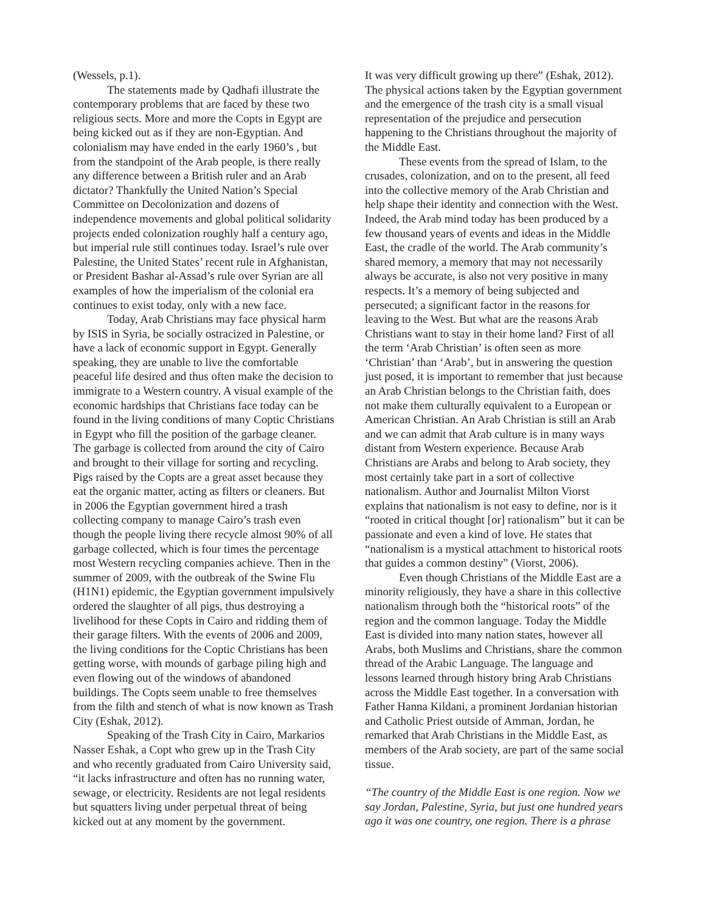(Wessels, p.1).
The statements made by Qadhafi illustrate the contemporary problems that are faced by these two religious sects. More and more the Copts in Egypt are being kicked out as if they are non-Egyptian. And colonialism may have ended in the early 1960’s , but from the standpoint of the Arab people, is there really any difference between a British ruler and an Arab dictator? Thankfully the United Nation’s Special Committee on Decolonization and dozens of independence movements and global political solidarity projects ended colonization roughly half a century ago, but imperial rule still continues today. Israel’s rule over Palestine, the United States’ recent rule in Afghanistan, or President Bashar al-Assad’s rule over Syrian are all examples of how the imperialism of the colonial era continues to exist today, only with a new face.
Today, Arab Christians may face physical harm by ISIS in Syria, be socially ostracized in Palestine, or have a lack of economic support in Egypt. Generally speaking, they are unable to live the comfortable peaceful life desired and thus often make the decision to immigrate to a Western country. A visual example of the economic hardships that Christians face today can be found in the living conditions of many Coptic Christians in Egypt who fill the position of the garbage cleaner. The garbage is collected from around the city of Cairo and brought to their village for sorting and recycling. Pigs raised by the Copts are a great asset because they eat the organic matter, acting as filters or cleaners. But in 2006 the Egyptian government hired a trash collecting company to manage Cairo’s trash even though the people living there recycle almost 90% of all garbage collected, which is four times the percentage most Western recycling companies achieve. Then in the summer of 2009, with the outbreak of the Swine Flu (H1N1) epidemic, the Egyptian government impulsively ordered the slaughter of all pigs, thus destroying a livelihood for these Copts in Cairo and ridding them of their garage filters. With the events of 2006 and 2009, the living conditions for the Coptic Christians has been getting worse, with mounds of garbage piling high and even flowing out of the windows of abandoned buildings. The Copts seem unable to free themselves from the filth and stench of what is now known as Trash City (Eshak, 2012).
Speaking of the Trash City in Cairo, Markarios Nasser Eshak, a Copt who grew up in the Trash City and who recently graduated from Cairo University said, “it lacks infrastructure and often has no running water, sewage, or electricity. Residents are not legal residents but squatters living under perpetual threat of being kicked out at any moment by the government.
It was very difficult growing up there” (Eshak, 2012). The physical actions taken by the Egyptian government and the emergence of the trash city is a small visual representation of the prejudice and persecution happening to the Christians throughout the majority of the Middle East.
These events from the spread of Islam, to the crusades, colonization, and on to the present, all feed into the collective memory of the Arab Christian and help shape their identity and connection with the West. Indeed, the Arab mind today has been produced by a few thousand years of events and ideas in the Middle East, the cradle of the world. The Arab community’s shared memory, a memory that may not necessarily always be accurate, is also not very positive in many respects. It’s a memory of being subjected and persecuted; a significant factor in the reasons for leaving to the West. But what are the reasons Arab Christians want to stay in their home land? First of all the term ‘Arab Christian’ is often seen as more ‘Christian’ than ‘Arab’, but in answering the question just posed, it is important to remember that just because an Arab Christian belongs to the Christian faith, does not make them culturally equivalent to a European or American Christian. An Arab Christian is still an Arab and we can admit that Arab culture is in many ways distant from Western experience. Because Arab Christians are Arabs and belong to Arab society, they most certainly take part in a sort of collective nationalism. Author and Journalist Milton Viorst explains that nationalism is not easy to define, nor is it “rooted in critical thought [or] rationalism” but it can be passionate and even a kind of love. He states that “nationalism is a mystical attachment to historical roots that guides a common destiny” (Viorst, 2006).
Even though Christians of the Middle East are a minority religiously, they have a share in this collective nationalism through both the “historical roots” of the region and the common language. Today the Middle East is divided into many nation states, however all Arabs, both Muslims and Christians, share the common thread of the Arabic Language. The language and lessons learned through history bring Arab Christians across the Middle East together. In a conversation with Father Hanna Kildani, a prominent Jordanian historian and Catholic Priest outside of Amman, Jordan, he remarked that Arab Christians in the Middle East, as members of the Arab society, are part of the same social tissue.
“The country of the Middle East is one region. Now we say Jordan, Palestine, Syria, but just one hundred years ago it was one country, one region. There is a phrase